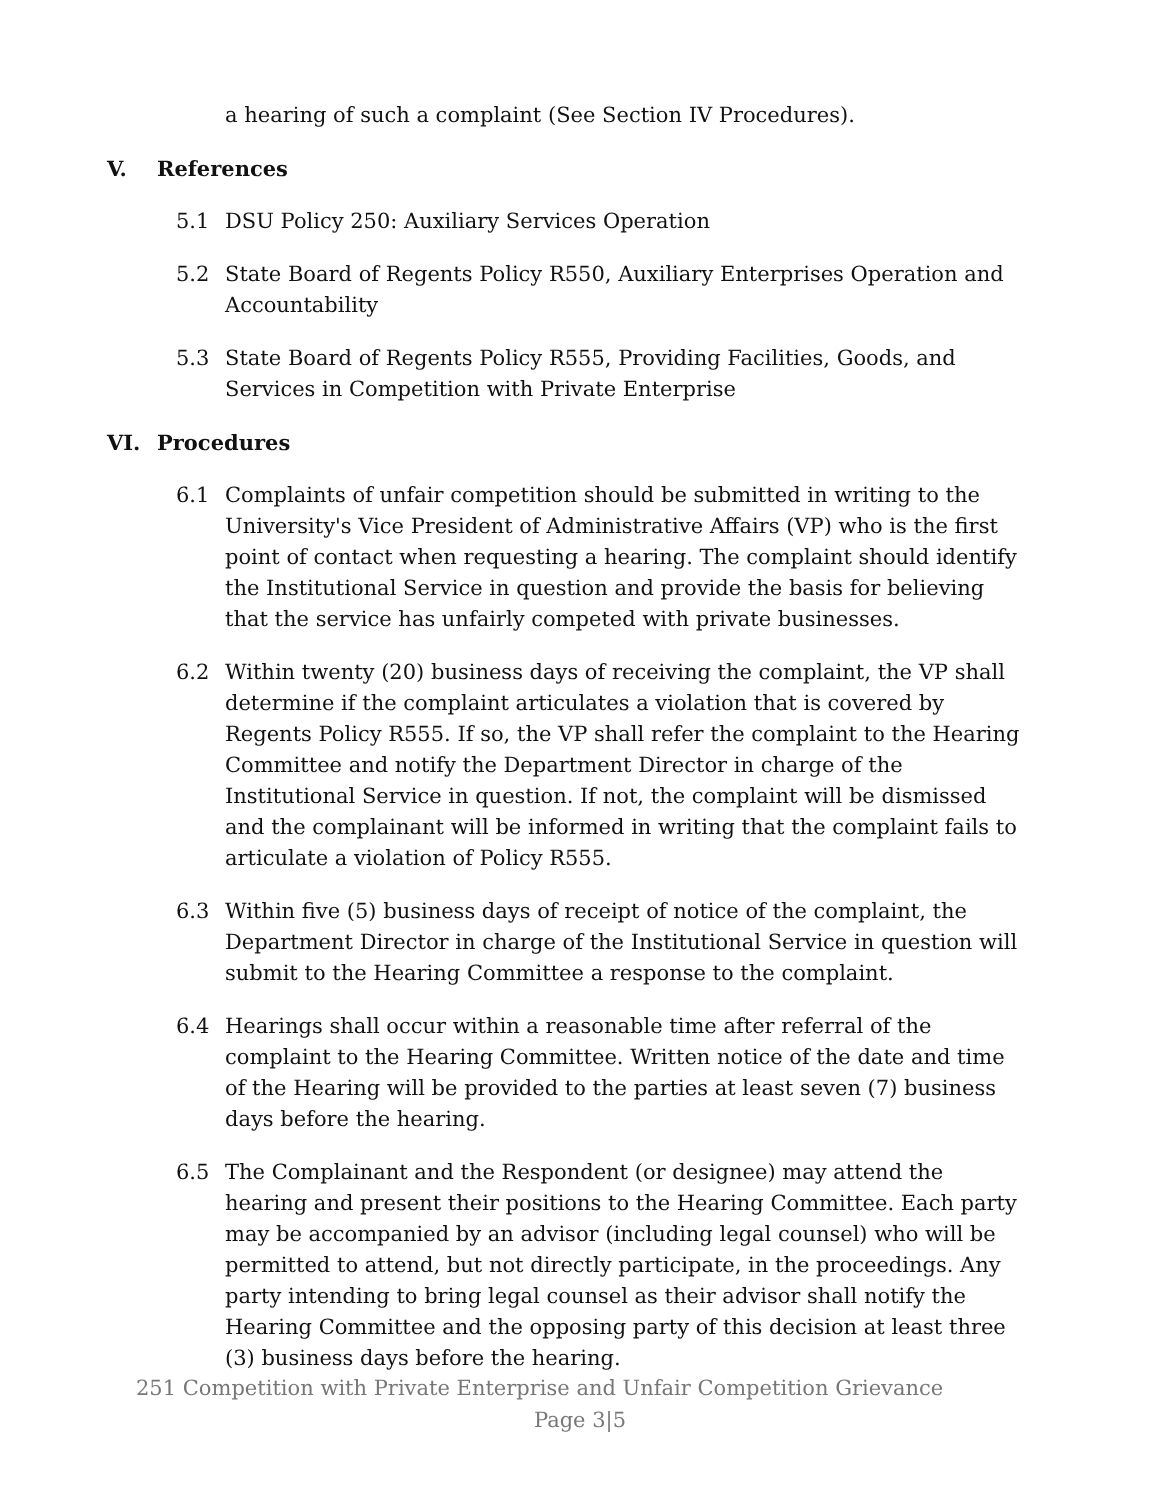a hearing of such a complaint (See Section IV Procedures).
V. References
5.1 DSU Policy 250: Auxiliary Services Operation
5.2 State Board of Regents Policy R550, Auxiliary Enterprises Operation and Accountability
5.3 State Board of Regents Policy R555, Providing Facilities, Goods, and Services in Competition with Private Enterprise
VI. Procedures
6.1 Complaints of unfair competition should be submitted in writing to the University's Vice President of Administrative Affairs (VP) who is the first point of contact when requesting a hearing. The complaint should identify the Institutional Service in question and provide the basis for believing that the service has unfairly competed with private businesses.
6.2 Within twenty (20) business days of receiving the complaint, the VP shall determine if the complaint articulates a violation that is covered by Regents Policy R555. If so, the VP shall refer the complaint to the Hearing Committee and notify the Department Director in charge of the Institutional Service in question. If not, the complaint will be dismissed and the complainant will be informed in writing that the complaint fails to articulate a violation of Policy R555.
6.3 Within five (5) business days of receipt of notice of the complaint, the Department Director in charge of the Institutional Service in question will submit to the Hearing Committee a response to the complaint.
6.4 Hearings shall occur within a reasonable time after referral of the complaint to the Hearing Committee. Written notice of the date and time of the Hearing will be provided to the parties at least seven (7) business days before the hearing.
6.5 The Complainant and the Respondent (or designee) may attend the hearing and present their positions to the Hearing Committee. Each party may be accompanied by an advisor (including legal counsel) who will be permitted to attend, but not directly participate, in the proceedings. Any party intending to bring legal counsel as their advisor shall notify the Hearing Committee and the opposing party of this decision at least three (3) business days before the hearing.
251 Competition with Private Enterprise and Unfair Competition Grievance
Page 3|5